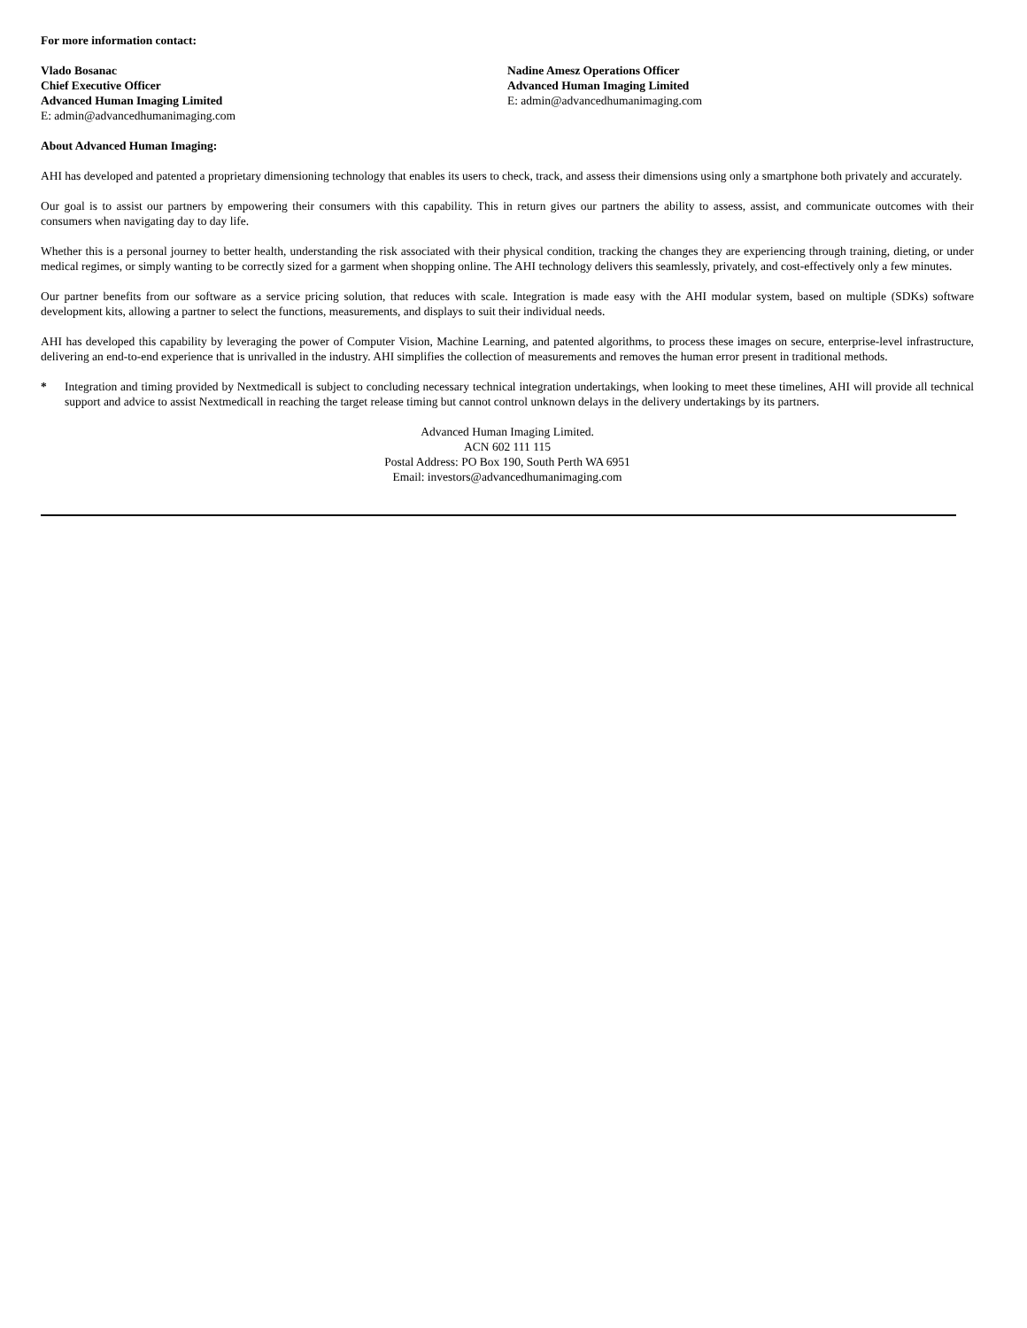For more information contact:
Vlado Bosanac
Chief Executive Officer
Advanced Human Imaging Limited
E: admin@advancedhumanimaging.com
Nadine Amesz Operations Officer
Advanced Human Imaging Limited
E: admin@advancedhumanimaging.com
About Advanced Human Imaging:
AHI has developed and patented a proprietary dimensioning technology that enables its users to check, track, and assess their dimensions using only a smartphone both privately and accurately.
Our goal is to assist our partners by empowering their consumers with this capability. This in return gives our partners the ability to assess, assist, and communicate outcomes with their consumers when navigating day to day life.
Whether this is a personal journey to better health, understanding the risk associated with their physical condition, tracking the changes they are experiencing through training, dieting, or under medical regimes, or simply wanting to be correctly sized for a garment when shopping online. The AHI technology delivers this seamlessly, privately, and cost-effectively only a few minutes.
Our partner benefits from our software as a service pricing solution, that reduces with scale. Integration is made easy with the AHI modular system, based on multiple (SDKs) software development kits, allowing a partner to select the functions, measurements, and displays to suit their individual needs.
AHI has developed this capability by leveraging the power of Computer Vision, Machine Learning, and patented algorithms, to process these images on secure, enterprise-level infrastructure, delivering an end-to-end experience that is unrivalled in the industry. AHI simplifies the collection of measurements and removes the human error present in traditional methods.
* Integration and timing provided by Nextmedicall is subject to concluding necessary technical integration undertakings, when looking to meet these timelines, AHI will provide all technical support and advice to assist Nextmedicall in reaching the target release timing but cannot control unknown delays in the delivery undertakings by its partners.
Advanced Human Imaging Limited.
ACN 602 111 115
Postal Address: PO Box 190, South Perth WA 6951
Email: investors@advancedhumanimaging.com